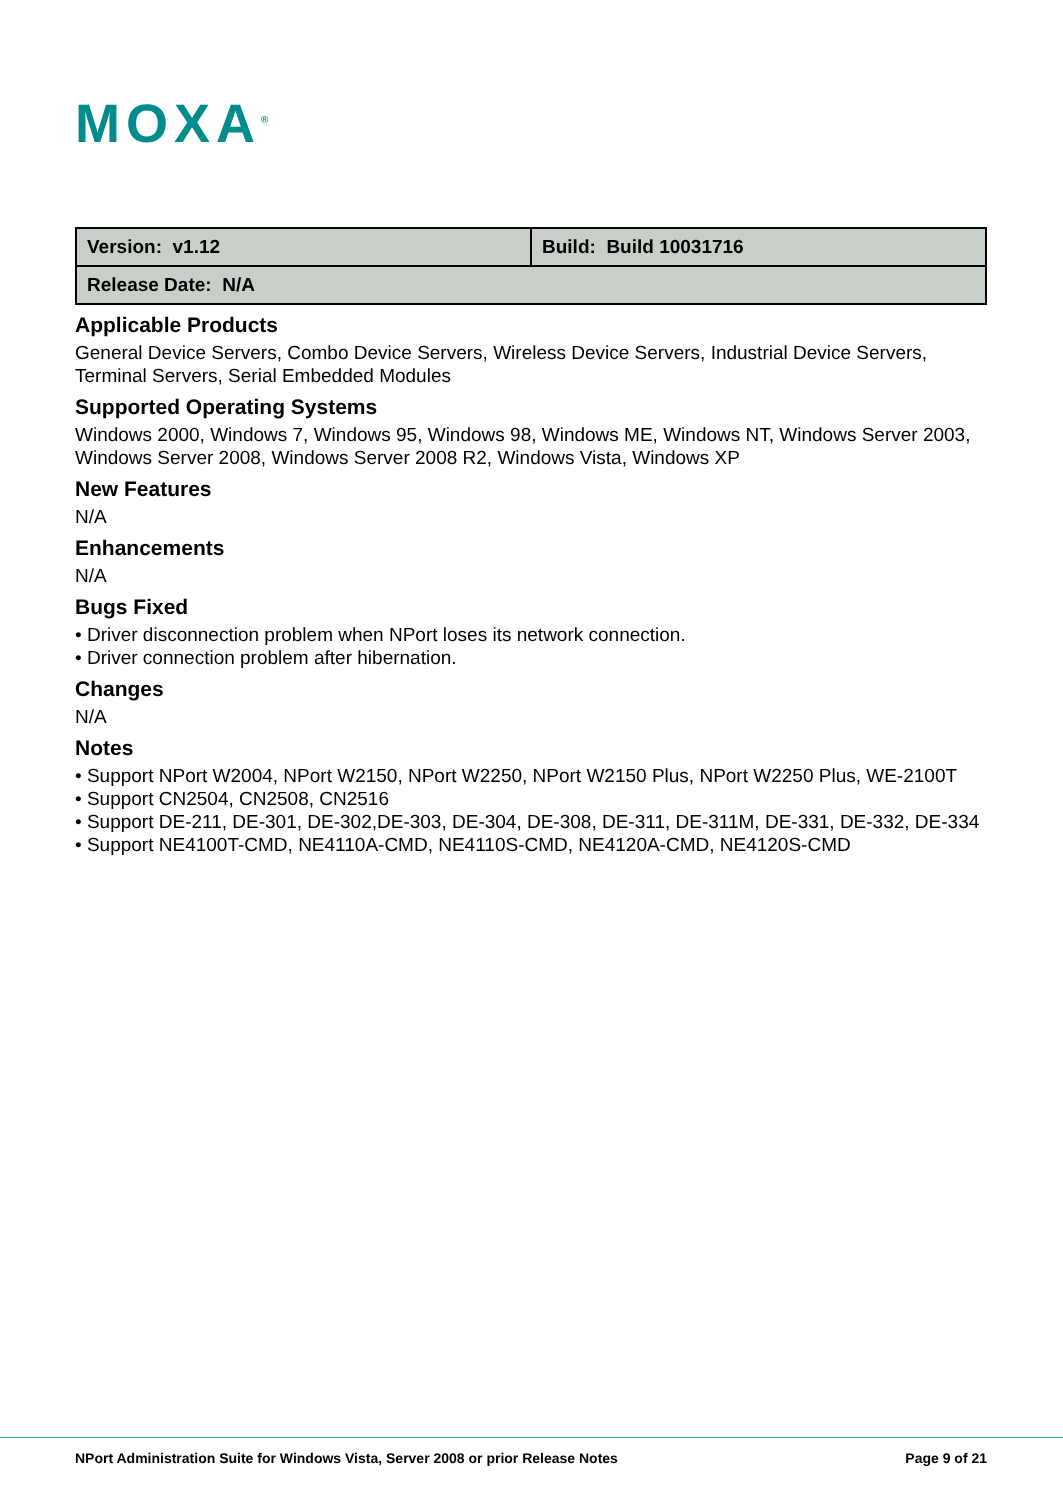MOXA<sup>®</sup>
| Version: v1.12 | Build: Build 10031716 |
| Release Date: N/A | |
Applicable Products
General Device Servers, Combo Device Servers, Wireless Device Servers, Industrial Device Servers, Terminal Servers, Serial Embedded Modules
Supported Operating Systems
Windows 2000, Windows 7, Windows 95, Windows 98, Windows ME, Windows NT, Windows Server 2003, Windows Server 2008, Windows Server 2008 R2, Windows Vista, Windows XP
New Features
N/A
Enhancements
N/A
Bugs Fixed
• Driver disconnection problem when NPort loses its network connection.
• Driver connection problem after hibernation.
Changes
N/A
Notes
• Support NPort W2004, NPort W2150, NPort W2250, NPort W2150 Plus, NPort W2250 Plus, WE-2100T
• Support CN2504, CN2508, CN2516
• Support DE-211, DE-301, DE-302,DE-303, DE-304, DE-308, DE-311, DE-311M, DE-331, DE-332, DE-334
• Support NE4100T-CMD, NE4110A-CMD, NE4110S-CMD, NE4120A-CMD, NE4120S-CMD
NPort Administration Suite for Windows Vista, Server 2008 or prior Release Notes Page 9 of 21